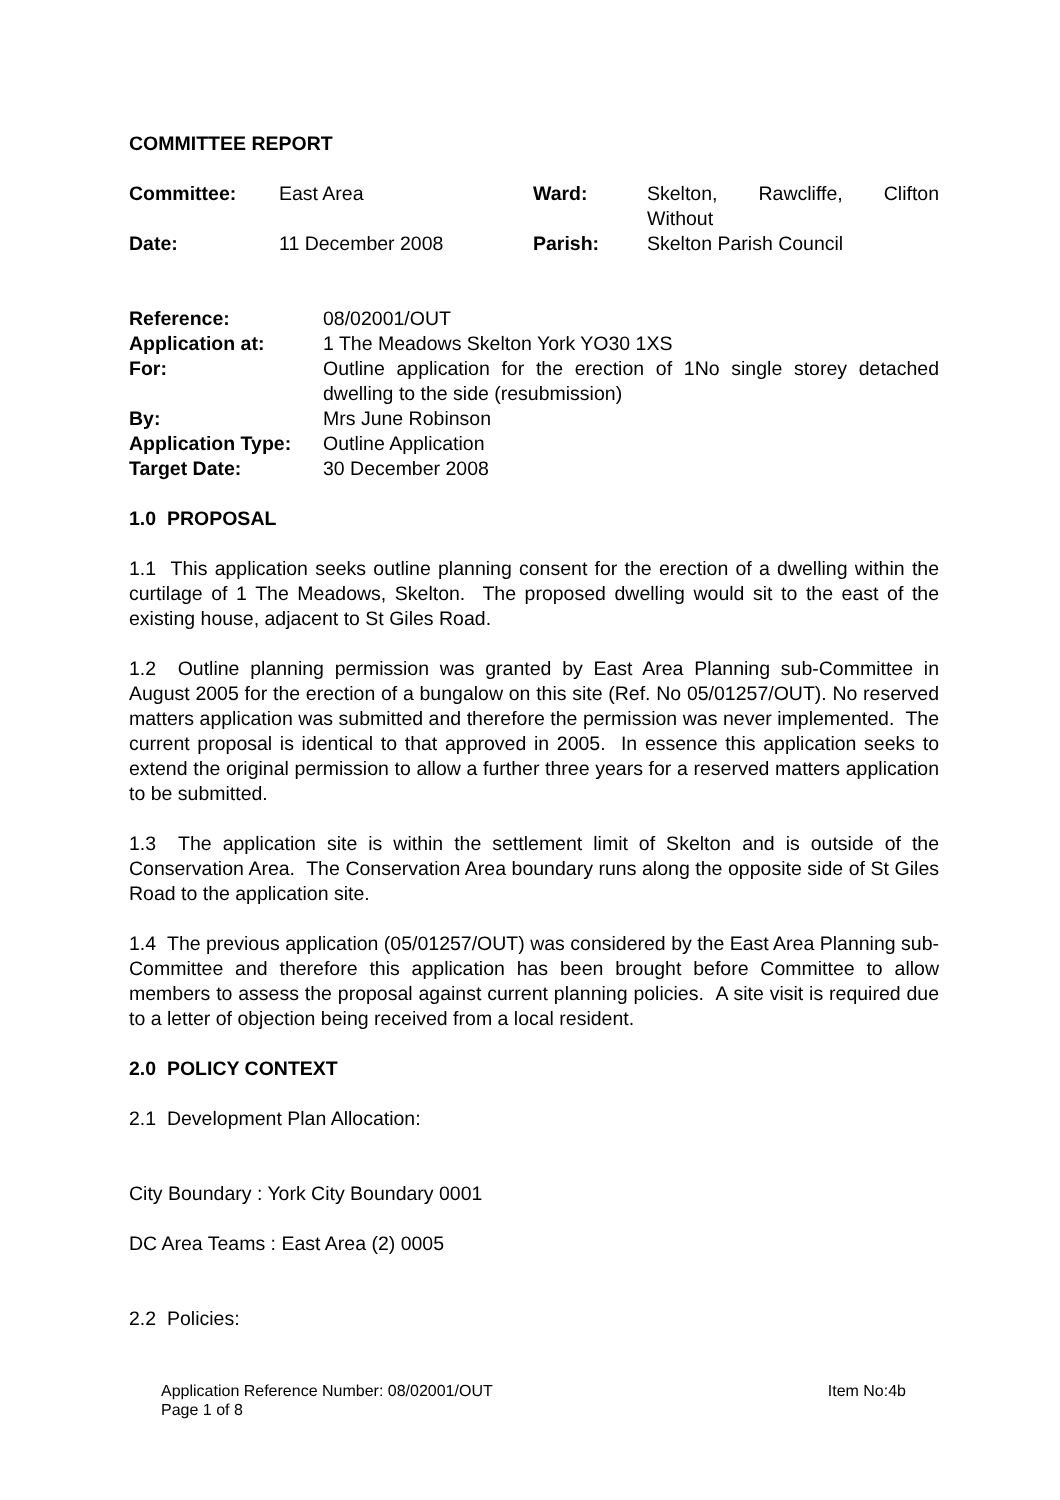COMMITTEE REPORT
| Committee: | East Area | Ward: | Skelton, Rawcliffe, Clifton Without |
| Date: | 11 December 2008 | Parish: | Skelton Parish Council |
| Reference: | 08/02001/OUT |
| Application at: | 1 The Meadows Skelton York YO30 1XS |
| For: | Outline application for the erection of 1No single storey detached dwelling to the side (resubmission) |
| By: | Mrs June Robinson |
| Application Type: | Outline Application |
| Target Date: | 30 December 2008 |
1.0 PROPOSAL
1.1 This application seeks outline planning consent for the erection of a dwelling within the curtilage of 1 The Meadows, Skelton. The proposed dwelling would sit to the east of the existing house, adjacent to St Giles Road.
1.2 Outline planning permission was granted by East Area Planning sub-Committee in August 2005 for the erection of a bungalow on this site (Ref. No 05/01257/OUT). No reserved matters application was submitted and therefore the permission was never implemented. The current proposal is identical to that approved in 2005. In essence this application seeks to extend the original permission to allow a further three years for a reserved matters application to be submitted.
1.3 The application site is within the settlement limit of Skelton and is outside of the Conservation Area. The Conservation Area boundary runs along the opposite side of St Giles Road to the application site.
1.4 The previous application (05/01257/OUT) was considered by the East Area Planning sub-Committee and therefore this application has been brought before Committee to allow members to assess the proposal against current planning policies. A site visit is required due to a letter of objection being received from a local resident.
2.0 POLICY CONTEXT
2.1 Development Plan Allocation:
City Boundary : York City Boundary 0001
DC Area Teams : East Area (2) 0005
2.2 Policies:
Application Reference Number: 08/02001/OUT Item No:4b
Page 1 of 8